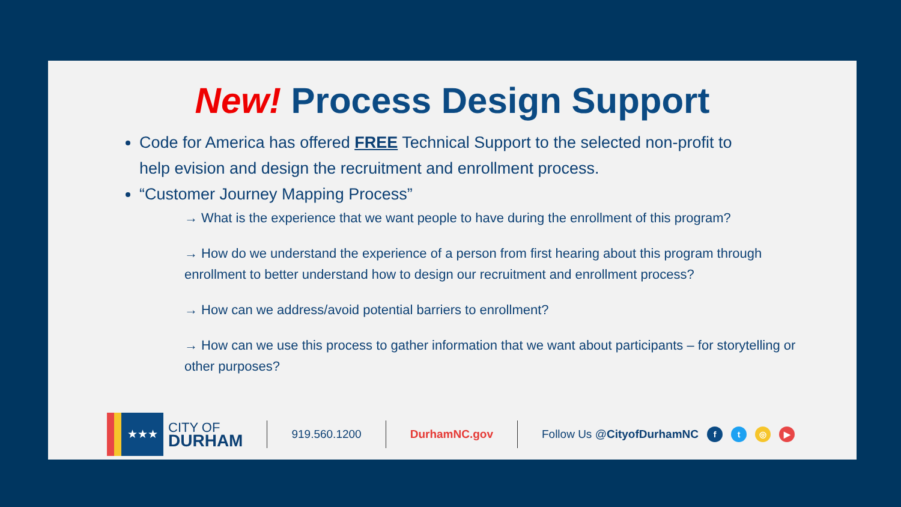New! Process Design Support
Code for America has offered FREE Technical Support to the selected non-profit to help evision and design the recruitment and enrollment process.
“Customer Journey Mapping Process”
→ What is the experience that we want people to have during the enrollment of this program?
→ How do we understand the experience of a person from first hearing about this program through enrollment to better understand how to design our recruitment and enrollment process?
→ How can we address/avoid potential barriers to enrollment?
→ How can we use this process to gather information that we want about participants – for storytelling or other purposes?
★★★
CITY OF
DURHAM
919.560.1200 DurhamNC.gov Follow Us @CityofDurhamNC ft ◎ ▶